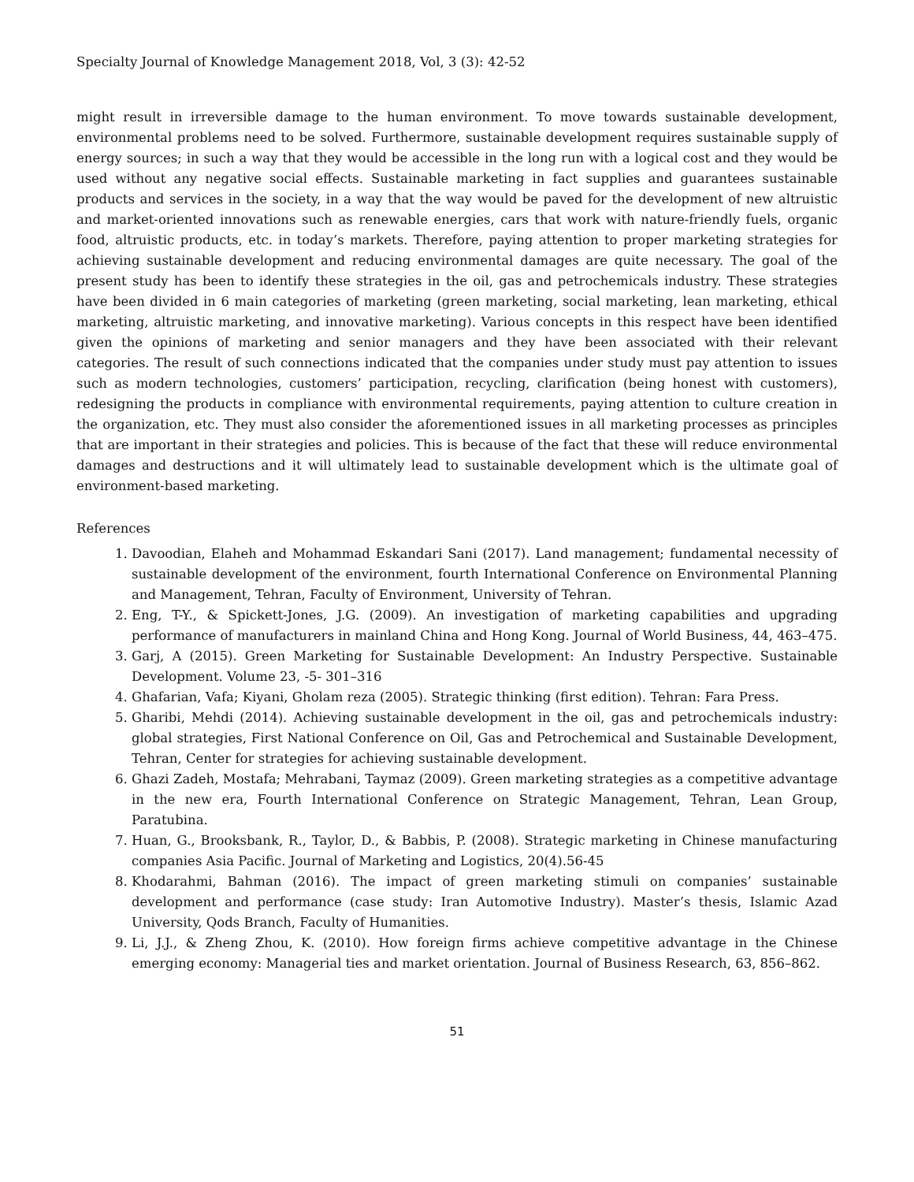Specialty Journal of Knowledge Management 2018, Vol, 3 (3): 42-52
might result in irreversible damage to the human environment. To move towards sustainable development, environmental problems need to be solved. Furthermore, sustainable development requires sustainable supply of energy sources; in such a way that they would be accessible in the long run with a logical cost and they would be used without any negative social effects. Sustainable marketing in fact supplies and guarantees sustainable products and services in the society, in a way that the way would be paved for the development of new altruistic and market-oriented innovations such as renewable energies, cars that work with nature-friendly fuels, organic food, altruistic products, etc. in today’s markets. Therefore, paying attention to proper marketing strategies for achieving sustainable development and reducing environmental damages are quite necessary. The goal of the present study has been to identify these strategies in the oil, gas and petrochemicals industry. These strategies have been divided in 6 main categories of marketing (green marketing, social marketing, lean marketing, ethical marketing, altruistic marketing, and innovative marketing). Various concepts in this respect have been identified given the opinions of marketing and senior managers and they have been associated with their relevant categories. The result of such connections indicated that the companies under study must pay attention to issues such as modern technologies, customers’ participation, recycling, clarification (being honest with customers), redesigning the products in compliance with environmental requirements, paying attention to culture creation in the organization, etc. They must also consider the aforementioned issues in all marketing processes as principles that are important in their strategies and policies. This is because of the fact that these will reduce environmental damages and destructions and it will ultimately lead to sustainable development which is the ultimate goal of environment-based marketing.
References
1. Davoodian, Elaheh and Mohammad Eskandari Sani (2017). Land management; fundamental necessity of sustainable development of the environment, fourth International Conference on Environmental Planning and Management, Tehran, Faculty of Environment, University of Tehran.
2. Eng, T-Y., & Spickett-Jones, J.G. (2009). An investigation of marketing capabilities and upgrading performance of manufacturers in mainland China and Hong Kong. Journal of World Business, 44, 463–475.
3. Garj, A (2015). Green Marketing for Sustainable Development: An Industry Perspective. Sustainable Development. Volume 23, -5- 301–316
4. Ghafarian, Vafa; Kiyani, Gholam reza (2005). Strategic thinking (first edition). Tehran: Fara Press.
5. Gharibi, Mehdi (2014). Achieving sustainable development in the oil, gas and petrochemicals industry: global strategies, First National Conference on Oil, Gas and Petrochemical and Sustainable Development, Tehran, Center for strategies for achieving sustainable development.
6. Ghazi Zadeh, Mostafa; Mehrabani, Taymaz (2009). Green marketing strategies as a competitive advantage in the new era, Fourth International Conference on Strategic Management, Tehran, Lean Group, Paratubina.
7. Huan, G., Brooksbank, R., Taylor, D., & Babbis, P. (2008). Strategic marketing in Chinese manufacturing companies Asia Pacific. Journal of Marketing and Logistics, 20(4).56-45
8. Khodarahmi, Bahman (2016). The impact of green marketing stimuli on companies’ sustainable development and performance (case study: Iran Automotive Industry). Master’s thesis, Islamic Azad University, Qods Branch, Faculty of Humanities.
9. Li, J.J., & Zheng Zhou, K. (2010). How foreign firms achieve competitive advantage in the Chinese emerging economy: Managerial ties and market orientation. Journal of Business Research, 63, 856–862.
51